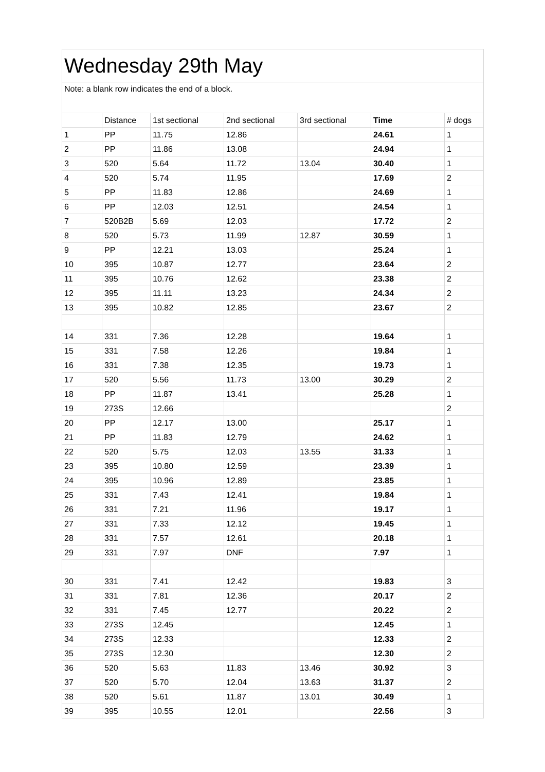| Wednesday 29th May | | | | | | |
| Note: a blank row indicates the end of a block. | | | | | | |
| | Distance | 1st sectional | 2nd sectional | 3rd sectional | Time | # dogs |
| 1 | PP | 11.75 | 12.86 | | 24.61 | 1 |
| 2 | PP | 11.86 | 13.08 | | 24.94 | 1 |
| 3 | 520 | 5.64 | 11.72 | 13.04 | 30.40 | 1 |
| 4 | 520 | 5.74 | 11.95 | | 17.69 | 2 |
| 5 | PP | 11.83 | 12.86 | | 24.69 | 1 |
| 6 | PP | 12.03 | 12.51 | | 24.54 | 1 |
| 7 | 520B2B | 5.69 | 12.03 | | 17.72 | 2 |
| 8 | 520 | 5.73 | 11.99 | 12.87 | 30.59 | 1 |
| 9 | PP | 12.21 | 13.03 | | 25.24 | 1 |
| 10 | 395 | 10.87 | 12.77 | | 23.64 | 2 |
| 11 | 395 | 10.76 | 12.62 | | 23.38 | 2 |
| 12 | 395 | 11.11 | 13.23 | | 24.34 | 2 |
| 13 | 395 | 10.82 | 12.85 | | 23.67 | 2 |
| 14 | 331 | 7.36 | 12.28 | | 19.64 | 1 |
| 15 | 331 | 7.58 | 12.26 | | 19.84 | 1 |
| 16 | 331 | 7.38 | 12.35 | | 19.73 | 1 |
| 17 | 520 | 5.56 | 11.73 | 13.00 | 30.29 | 2 |
| 18 | PP | 11.87 | 13.41 | | 25.28 | 1 |
| 19 | 273S | 12.66 | | | | 2 |
| 20 | PP | 12.17 | 13.00 | | 25.17 | 1 |
| 21 | PP | 11.83 | 12.79 | | 24.62 | 1 |
| 22 | 520 | 5.75 | 12.03 | 13.55 | 31.33 | 1 |
| 23 | 395 | 10.80 | 12.59 | | 23.39 | 1 |
| 24 | 395 | 10.96 | 12.89 | | 23.85 | 1 |
| 25 | 331 | 7.43 | 12.41 | | 19.84 | 1 |
| 26 | 331 | 7.21 | 11.96 | | 19.17 | 1 |
| 27 | 331 | 7.33 | 12.12 | | 19.45 | 1 |
| 28 | 331 | 7.57 | 12.61 | | 20.18 | 1 |
| 29 | 331 | 7.97 | DNF | | 7.97 | 1 |
| 30 | 331 | 7.41 | 12.42 | | 19.83 | 3 |
| 31 | 331 | 7.81 | 12.36 | | 20.17 | 2 |
| 32 | 331 | 7.45 | 12.77 | | 20.22 | 2 |
| 33 | 273S | 12.45 | | | 12.45 | 1 |
| 34 | 273S | 12.33 | | | 12.33 | 2 |
| 35 | 273S | 12.30 | | | 12.30 | 2 |
| 36 | 520 | 5.63 | 11.83 | 13.46 | 30.92 | 3 |
| 37 | 520 | 5.70 | 12.04 | 13.63 | 31.37 | 2 |
| 38 | 520 | 5.61 | 11.87 | 13.01 | 30.49 | 1 |
| 39 | 395 | 10.55 | 12.01 | | 22.56 | 3 |